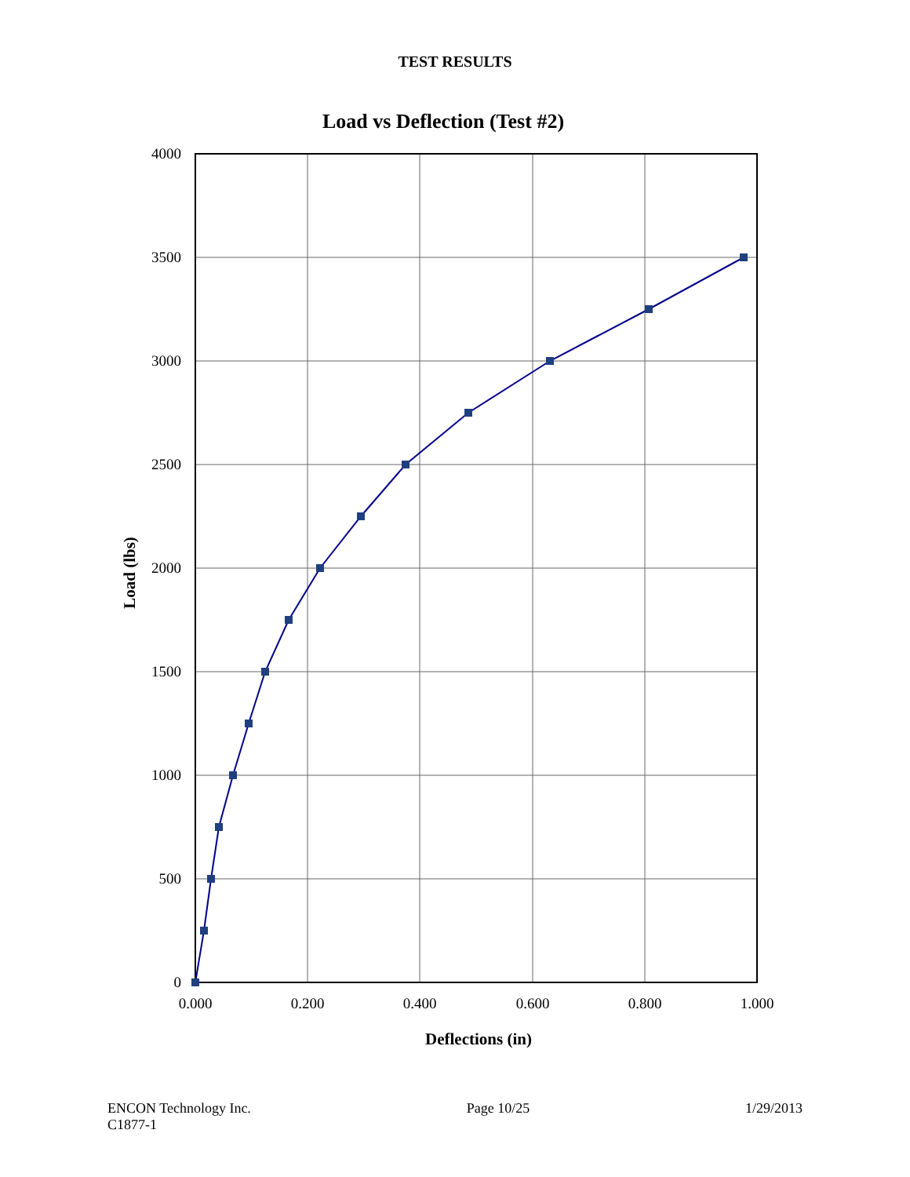TEST RESULTS
Load vs Deflection (Test #2)
4000
3500
3000
2500
2000
1500
1000
500
0
0.000
0.200
0.400
0.600
0.800
1.000
Deflections (in)
Load (lbs)
ENCON Technology Inc.
C1877-1
Page 10/25 1/29/2013